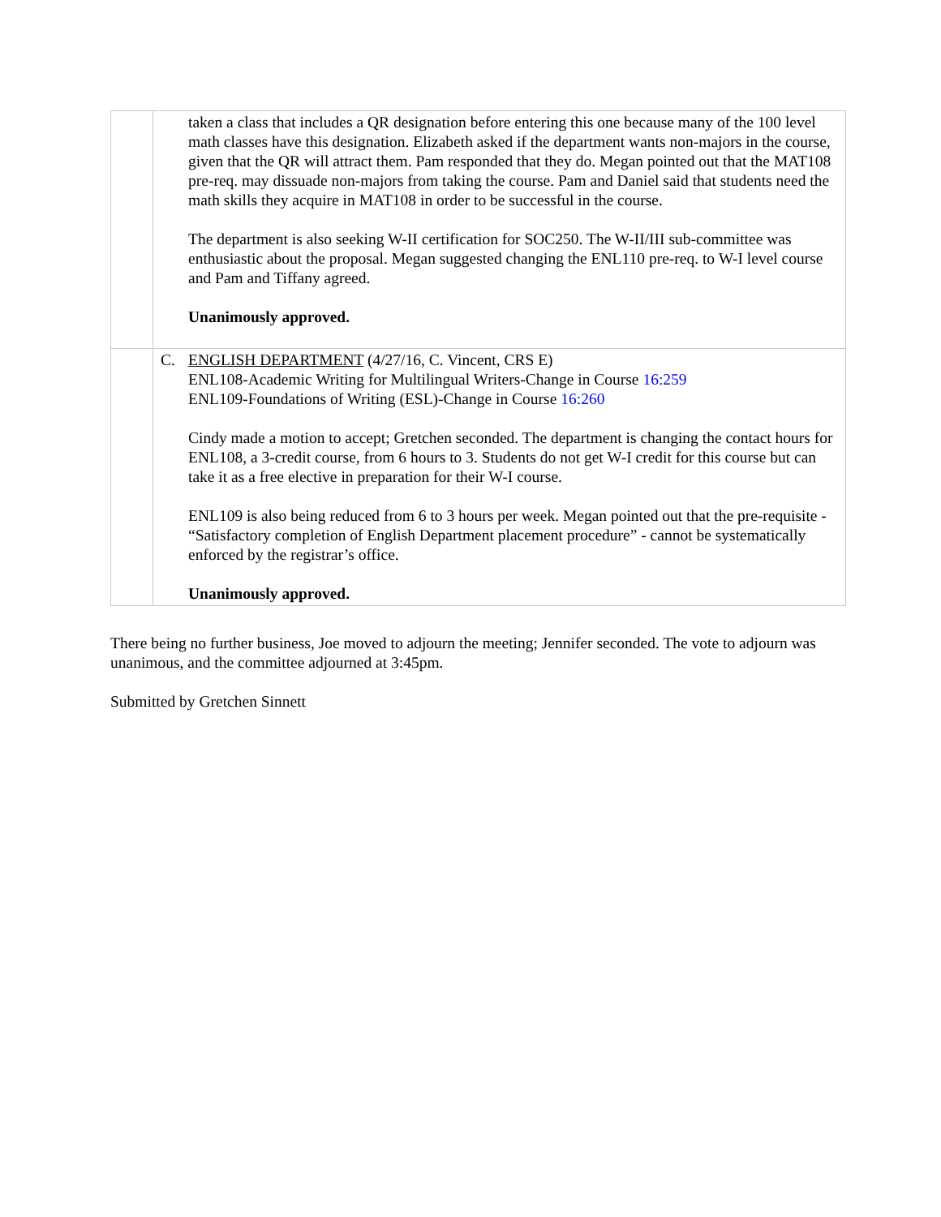| | taken a class that includes a QR designation before entering this one because many of the 100 level math classes have this designation. Elizabeth asked if the department wants non-majors in the course, given that the QR will attract them. Pam responded that they do. Megan pointed out that the MAT108 pre-req. may dissuade non-majors from taking the course. Pam and Daniel said that students need the math skills they acquire in MAT108 in order to be successful in the course. The department is also seeking W-II certification for SOC250. The W-II/III sub-committee was enthusiastic about the proposal. Megan suggested changing the ENL110 pre-req. to W-I level course and Pam and Tiffany agreed. Unanimously approved. |
| | C. ENGLISH DEPARTMENT (4/27/16, C. Vincent, CRS E) ENL108-Academic Writing for Multilingual Writers-Change in Course 16:259 ENL109-Foundations of Writing (ESL)-Change in Course 16:260 Cindy made a motion to accept; Gretchen seconded. The department is changing the contact hours for ENL108, a 3-credit course, from 6 hours to 3. Students do not get W-I credit for this course but can take it as a free elective in preparation for their W-I course. ENL109 is also being reduced from 6 to 3 hours per week. Megan pointed out that the pre-requisite - “Satisfactory completion of English Department placement procedure” - cannot be systematically enforced by the registrar’s office. Unanimously approved. |
There being no further business, Joe moved to adjourn the meeting; Jennifer seconded. The vote to adjourn was unanimous, and the committee adjourned at 3:45pm.
Submitted by Gretchen Sinnett